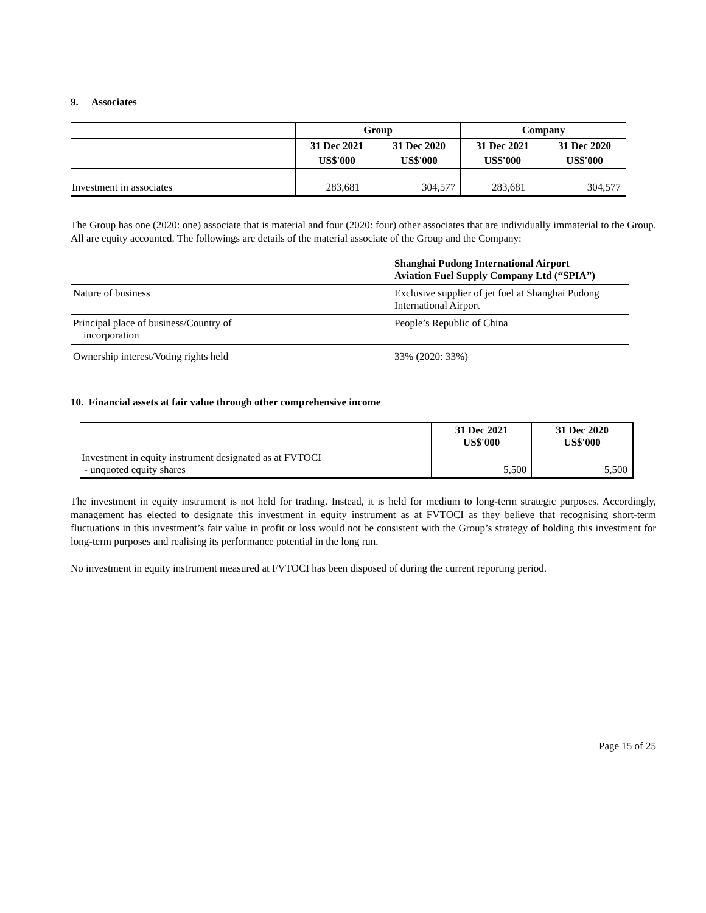9. Associates
| | Group | | Company | |
| --- | --- | --- | --- | --- |
| | 31 Dec 2021 | 31 Dec 2020 | 31 Dec 2021 | 31 Dec 2020 |
| | US$'000 | US$'000 | US$'000 | US$'000 |
| Investment in associates | 283,681 | 304,577 | 283,681 | 304,577 |
The Group has one (2020: one) associate that is material and four (2020: four) other associates that are individually immaterial to the Group. All are equity accounted. The followings are details of the material associate of the Group and the Company:
| | Shanghai Pudong International Airport Aviation Fuel Supply Company Ltd (“SPIA”) |
| Nature of business | Exclusive supplier of jet fuel at Shanghai Pudong International Airport |
| Principal place of business/Country of incorporation | People’s Republic of China |
| Ownership interest/Voting rights held | 33% (2020: 33%) |
10. Financial assets at fair value through other comprehensive income
| | 31 Dec 2021 US$'000 | 31 Dec 2020 US$'000 |
| --- | --- | --- |
| Investment in equity instrument designated as at FVTOCI - unquoted equity shares | 5,500 | 5,500 |
The investment in equity instrument is not held for trading. Instead, it is held for medium to long-term strategic purposes. Accordingly, management has elected to designate this investment in equity instrument as at FVTOCI as they believe that recognising short-term fluctuations in this investment’s fair value in profit or loss would not be consistent with the Group’s strategy of holding this investment for long-term purposes and realising its performance potential in the long run.
No investment in equity instrument measured at FVTOCI has been disposed of during the current reporting period.
Page 15 of 25